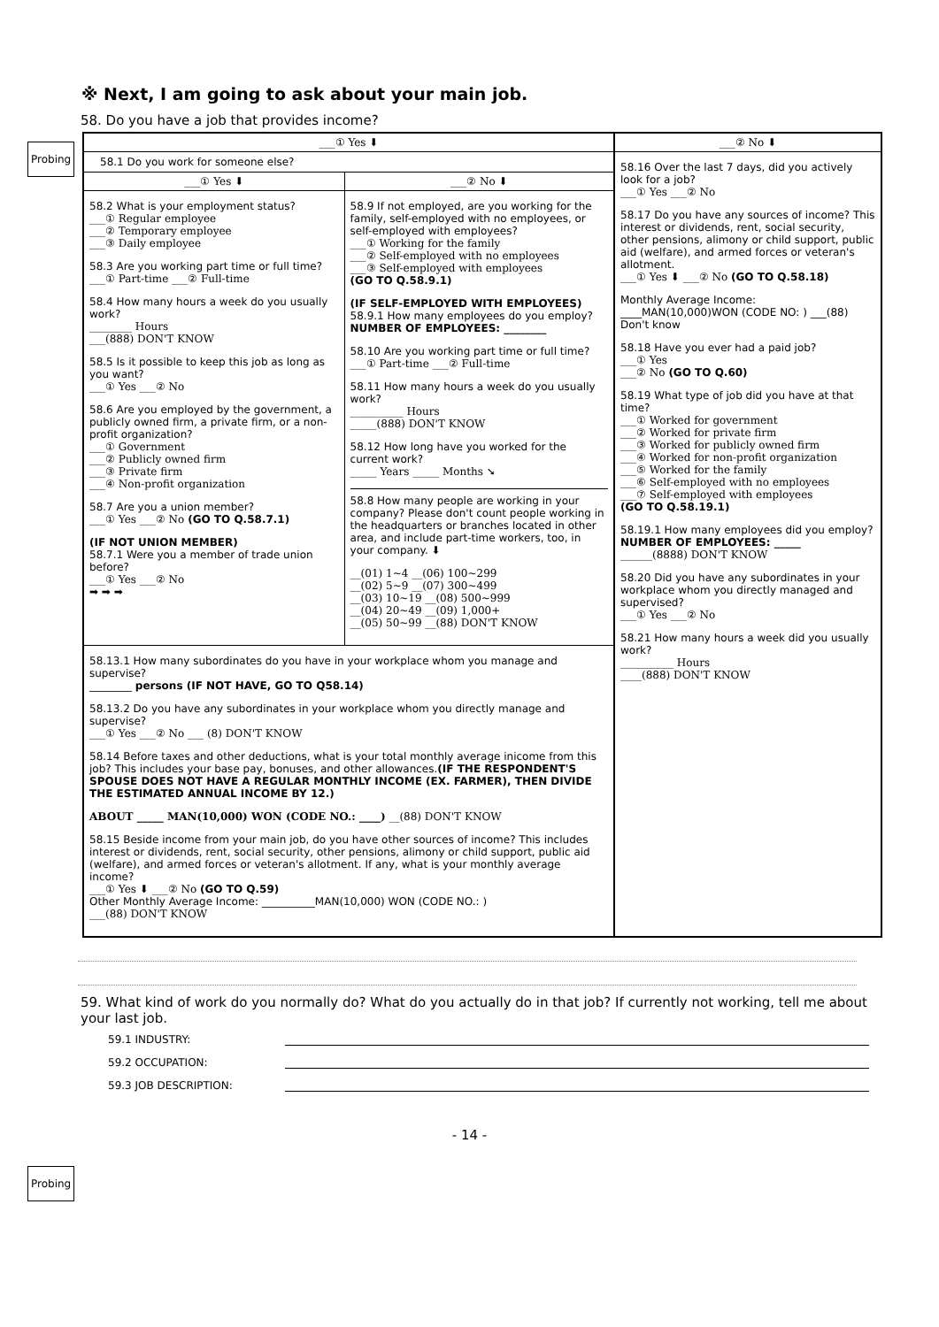※ Next, I am going to ask about your main job.
58. Do you have a job that provides income?
Probing
___① Yes ⬇
58.1 Do you work for someone else?
___① Yes ⬇
58.2 What is your employment status?
___① Regular employee
___② Temporary employee
___③ Daily employee
58.3 Are you working part time or full time?
___① Part-time ___② Full-time
58.4 How many hours a week do you usually work?
________ Hours
___(888) DON'T KNOW
58.5 Is it possible to keep this job as long as you want?
___① Yes ___② No
58.6 Are you employed by the government, a publicly owned firm, a private firm, or a non-profit organization?
___① Government
___② Publicly owned firm
___③ Private firm
___④ Non-profit organization
58.7 Are you a union member?
___① Yes ___② No (GO TO Q.58.7.1)
(IF NOT UNION MEMBER)
58.7.1 Were you a member of trade union before?
___① Yes ___② No
➡ ➡ ➡
___② No ⬇
58.9 If not employed, are you working for the family, self-employed with no employees, or self-employed with employees?
___① Working for the family
___② Self-employed with no employees
___③ Self-employed with employees
(GO TO Q.58.9.1)
(IF SELF-EMPLOYED WITH EMPLOYEES)
58.9.1 How many employees do you employ?
NUMBER OF EMPLOYEES: ________
58.10 Are you working part time or full time?
___① Part-time ___② Full-time
58.11 How many hours a week do you usually work?
__________ Hours
_____(888) DON'T KNOW
58.12 How long have you worked for the current work?
_____ Years _____ Months ➘
58.8 How many people are working in your company? Please don't count people working in the headquarters or branches located in other area, and include part-time workers, too, in your company. ⬇
__(01) 1~4 __(06) 100~299
__(02) 5~9 __(07) 300~499
__(03) 10~19 __(08) 500~999
__(04) 20~49 __(09) 1,000+
__(05) 50~99 __(88) DON'T KNOW
58.13.1 How many subordinates do you have in your workplace whom you manage and supervise?
________ persons (IF NOT HAVE, GO TO Q58.14)
58.13.2 Do you have any subordinates in your workplace whom you directly manage and supervise?
___① Yes ___② No ___ (8) DON'T KNOW
58.14 Before taxes and other deductions, what is your total monthly average inicome from this job? This includes your base pay, bonuses, and other allowances.(IF THE RESPONDENT'S SPOUSE DOES NOT HAVE A REGULAR MONTHLY INCOME (EX. FARMER), THEN DIVIDE THE ESTIMATED ANNUAL INCOME BY 12.)
ABOUT _____ MAN(10,000) WON (CODE NO.: ____) __(88) DON'T KNOW
58.15 Beside income from your main job, do you have other sources of income? This includes interest or dividends, rent, social security, other pensions, alimony or child support, public aid (welfare), and armed forces or veteran's allotment. If any, what is your monthly average income?
___① Yes ⬇ ___② No (GO TO Q.59)
Other Monthly Average Income: __________MAN(10,000) WON (CODE NO.: )
___(88) DON'T KNOW
___② No ⬇
58.16 Over the last 7 days, did you actively look for a job?
___① Yes ___② No
58.17 Do you have any sources of income? This interest or dividends, rent, social security, other pensions, alimony or child support, public aid (welfare), and armed forces or veteran's allotment.
___① Yes ⬇ ___② No (GO TO Q.58.18)
Monthly Average Income: ____MAN(10,000)WON (CODE NO: ) ___(88) Don't know
58.18 Have you ever had a paid job?
___① Yes
___② No (GO TO Q.60)
58.19 What type of job did you have at that time?
___① Worked for government
___② Worked for private firm
___③ Worked for publicly owned firm
___④ Worked for non-profit organization
___⑤ Worked for the family
___⑥ Self-employed with no employees
___⑦ Self-employed with employees
(GO TO Q.58.19.1)
58.19.1 How many employees did you employ?
NUMBER OF EMPLOYEES: _____
______(8888) DON'T KNOW
58.20 Did you have any subordinates in your workplace whom you directly managed and supervised?
___① Yes ___② No
58.21 How many hours a week did you usually work?
__________ Hours
____(888) DON'T KNOW
59. What kind of work do you normally do? What do you actually do in that job? If currently not working, tell me about your last job.
Probing
59.1 INDUSTRY:
59.2 OCCUPATION:
59.3 JOB DESCRIPTION:
- 14 -